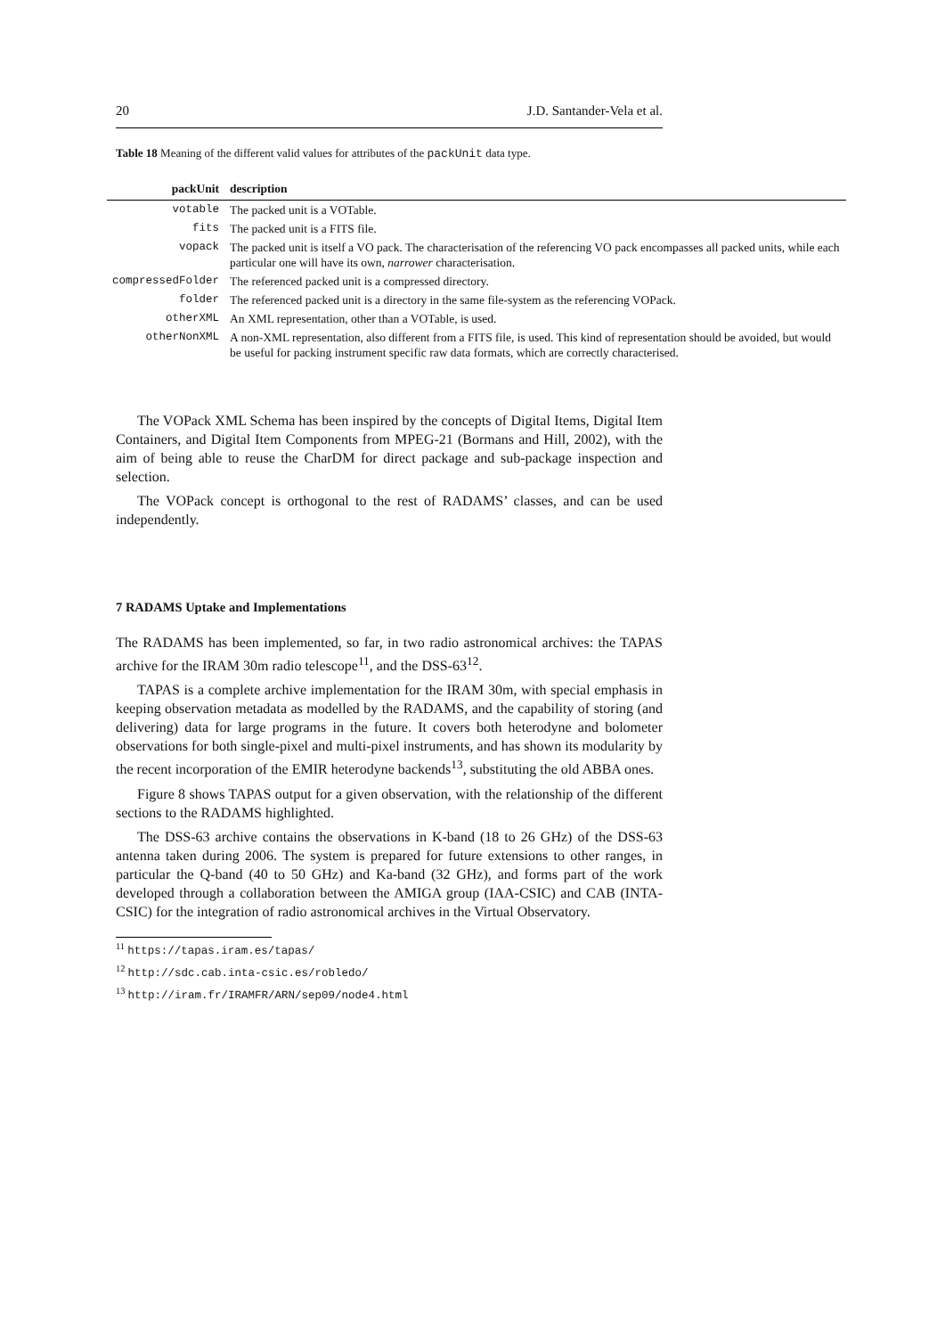20 J.D. Santander-Vela et al.
Table 18 Meaning of the different valid values for attributes of the packUnit data type.
| packUnit | description |
| --- | --- |
| votable | The packed unit is a VOTable. |
| fits | The packed unit is a FITS file. |
| vopack | The packed unit is itself a VO pack. The characterisation of the referencing VO pack encompasses all packed units, while each particular one will have its own, narrower characterisation. |
| compressedFolder | The referenced packed unit is a compressed directory. |
| folder | The referenced packed unit is a directory in the same file-system as the referencing VOPack. |
| otherXML | An XML representation, other than a VOTable, is used. |
| otherNonXML | A non-XML representation, also different from a FITS file, is used. This kind of representation should be avoided, but would be useful for packing instrument specific raw data formats, which are correctly characterised. |
The VOPack XML Schema has been inspired by the concepts of Digital Items, Digital Item Containers, and Digital Item Components from MPEG-21 (Bormans and Hill, 2002), with the aim of being able to reuse the CharDM for direct package and sub-package inspection and selection.
The VOPack concept is orthogonal to the rest of RADAMS’ classes, and can be used independently.
7 RADAMS Uptake and Implementations
The RADAMS has been implemented, so far, in two radio astronomical archives: the TAPAS archive for the IRAM 30m radio telescope<sup>11</sup>, and the DSS-63<sup>12</sup>.
TAPAS is a complete archive implementation for the IRAM 30m, with special emphasis in keeping observation metadata as modelled by the RADAMS, and the capability of storing (and delivering) data for large programs in the future. It covers both heterodyne and bolometer observations for both single-pixel and multi-pixel instruments, and has shown its modularity by the recent incorporation of the EMIR heterodyne backends<sup>13</sup>, substituting the old ABBA ones.
Figure 8 shows TAPAS output for a given observation, with the relationship of the different sections to the RADAMS highlighted.
The DSS-63 archive contains the observations in K-band (18 to 26 GHz) of the DSS-63 antenna taken during 2006. The system is prepared for future extensions to other ranges, in particular the Q-band (40 to 50 GHz) and Ka-band (32 GHz), and forms part of the work developed through a collaboration between the AMIGA group (IAA-CSIC) and CAB (INTA-CSIC) for the integration of radio astronomical archives in the Virtual Observatory.
<sup>11</sup> https://tapas.iram.es/tapas/
<sup>12</sup> http://sdc.cab.inta-csic.es/robledo/
<sup>13</sup> http://iram.fr/IRAMFR/ARN/sep09/node4.html